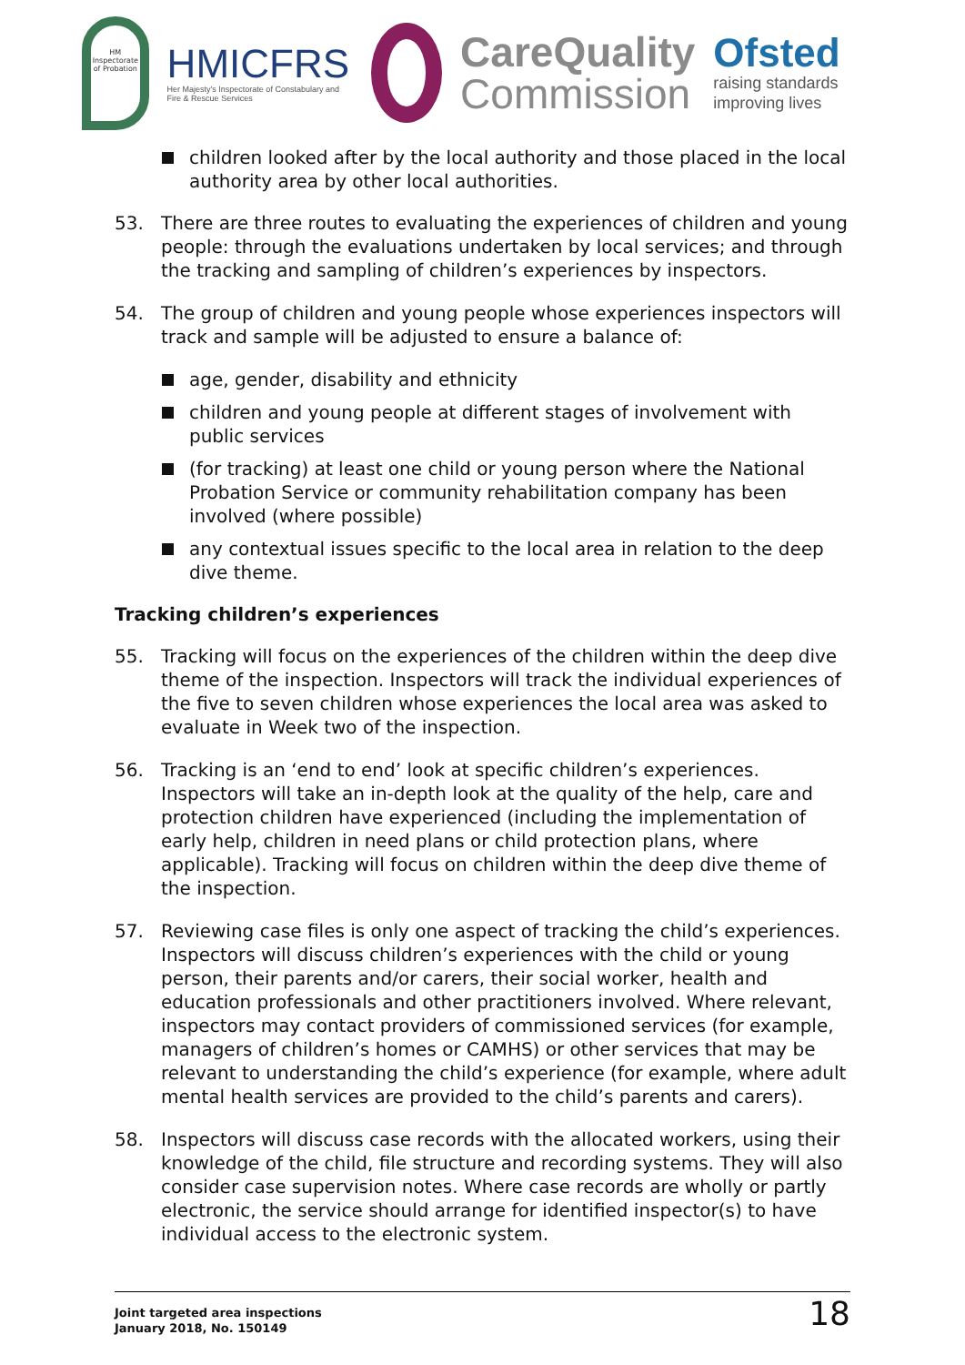HM Inspectorate of Probation
HMICFRS
Her Majesty's Inspectorate of Constabulary and Fire & Rescue Services
CareQuality
Commission
Ofsted
raising standards improving lives
children looked after by the local authority and those placed in the local authority area by other local authorities.
53. There are three routes to evaluating the experiences of children and young people: through the evaluations undertaken by local services; and through the tracking and sampling of children’s experiences by inspectors.
54. The group of children and young people whose experiences inspectors will track and sample will be adjusted to ensure a balance of:
age, gender, disability and ethnicity
children and young people at different stages of involvement with public services
(for tracking) at least one child or young person where the National Probation Service or community rehabilitation company has been involved (where possible)
any contextual issues specific to the local area in relation to the deep dive theme.
Tracking children’s experiences
55. Tracking will focus on the experiences of the children within the deep dive theme of the inspection. Inspectors will track the individual experiences of the five to seven children whose experiences the local area was asked to evaluate in Week two of the inspection.
56. Tracking is an ‘end to end’ look at specific children’s experiences. Inspectors will take an in-depth look at the quality of the help, care and protection children have experienced (including the implementation of early help, children in need plans or child protection plans, where applicable). Tracking will focus on children within the deep dive theme of the inspection.
57. Reviewing case files is only one aspect of tracking the child’s experiences. Inspectors will discuss children’s experiences with the child or young person, their parents and/or carers, their social worker, health and education professionals and other practitioners involved. Where relevant, inspectors may contact providers of commissioned services (for example, managers of children’s homes or CAMHS) or other services that may be relevant to understanding the child’s experience (for example, where adult mental health services are provided to the child’s parents and carers).
58. Inspectors will discuss case records with the allocated workers, using their knowledge of the child, file structure and recording systems. They will also consider case supervision notes. Where case records are wholly or partly electronic, the service should arrange for identified inspector(s) to have individual access to the electronic system.
Joint targeted area inspections
January 2018, No. 150149
18